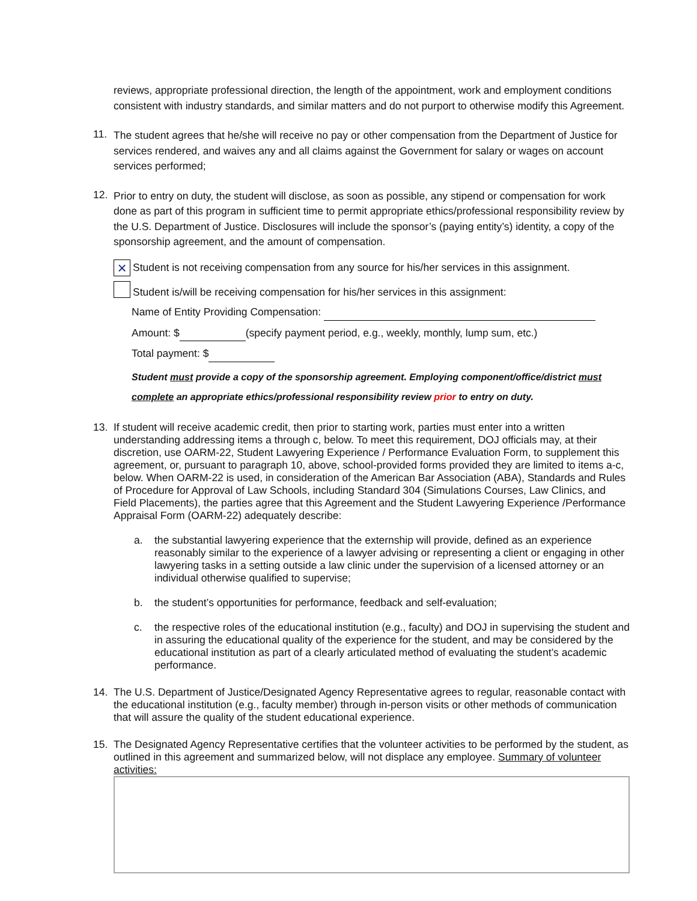reviews, appropriate professional direction, the length of the appointment, work and employment conditions consistent with industry standards, and similar matters and do not purport to otherwise modify this Agreement.
11.
The student agrees that he/she will receive no pay or other compensation from the Department of Justice for services rendered, and waives any and all claims against the Government for salary or wages on account services performed;
12.
Prior to entry on duty, the student will disclose, as soon as possible, any stipend or compensation for work done as part of this program in sufficient time to permit appropriate ethics/professional responsibility review by the U.S. Department of Justice. Disclosures will include the sponsor’s (paying entity’s) identity, a copy of the sponsorship agreement, and the amount of compensation.
× Student is not receiving compensation from any source for his/her services in this assignment.
Student is/will be receiving compensation for his/her services in this assignment:
Name of Entity Providing Compensation:
Amount: $ (specify payment period, e.g., weekly, monthly, lump sum, etc.)
Total payment: $
Student must provide a copy of the sponsorship agreement. Employing component/office/district must complete an appropriate ethics/professional responsibility review prior to entry on duty.
13.
If student will receive academic credit, then prior to starting work, parties must enter into a written understanding addressing items a through c, below. To meet this requirement, DOJ officials may, at their discretion, use OARM-22, Student Lawyering Experience / Performance Evaluation Form, to supplement this agreement, or, pursuant to paragraph 10, above, school-provided forms provided they are limited to items a-c, below. When OARM-22 is used, in consideration of the American Bar Association (ABA), Standards and Rules of Procedure for Approval of Law Schools, including Standard 304 (Simulations Courses, Law Clinics, and Field Placements), the parties agree that this Agreement and the Student Lawyering Experience /Performance Appraisal Form (OARM-22) adequately describe:
a.
the substantial lawyering experience that the externship will provide, defined as an experience reasonably similar to the experience of a lawyer advising or representing a client or engaging in other lawyering tasks in a setting outside a law clinic under the supervision of a licensed attorney or an individual otherwise qualified to supervise;
b.
the student’s opportunities for performance, feedback and self-evaluation;
c.
the respective roles of the educational institution (e.g., faculty) and DOJ in supervising the student and in assuring the educational quality of the experience for the student, and may be considered by the educational institution as part of a clearly articulated method of evaluating the student’s academic performance.
14.
The U.S. Department of Justice/Designated Agency Representative agrees to regular, reasonable contact with the educational institution (e.g., faculty member) through in-person visits or other methods of communication that will assure the quality of the student educational experience.
15.
The Designated Agency Representative certifies that the volunteer activities to be performed by the student, as outlined in this agreement and summarized below, will not displace any employee. Summary of volunteer activities: